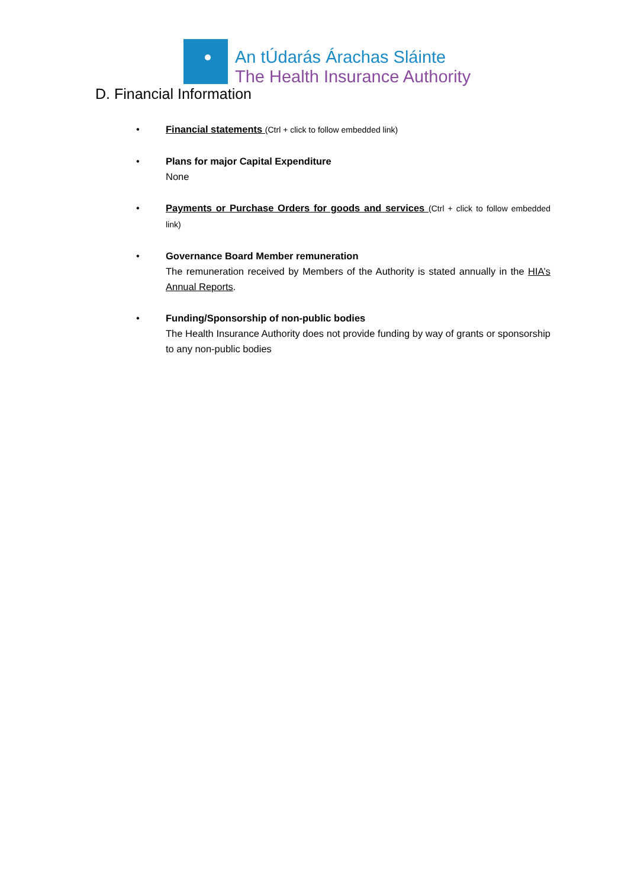An tÚdarás Árachas Sláinte
The Health Insurance Authority
D. Financial Information
• Financial statements (Ctrl + click to follow embedded link)
• Plans for major Capital Expenditure
None
• Payments or Purchase Orders for goods and services (Ctrl + click to follow embedded link)
• Governance Board Member remuneration
The remuneration received by Members of the Authority is stated annually in the HIA’s Annual Reports.
• Funding/Sponsorship of non-public bodies
The Health Insurance Authority does not provide funding by way of grants or sponsorship to any non-public bodies